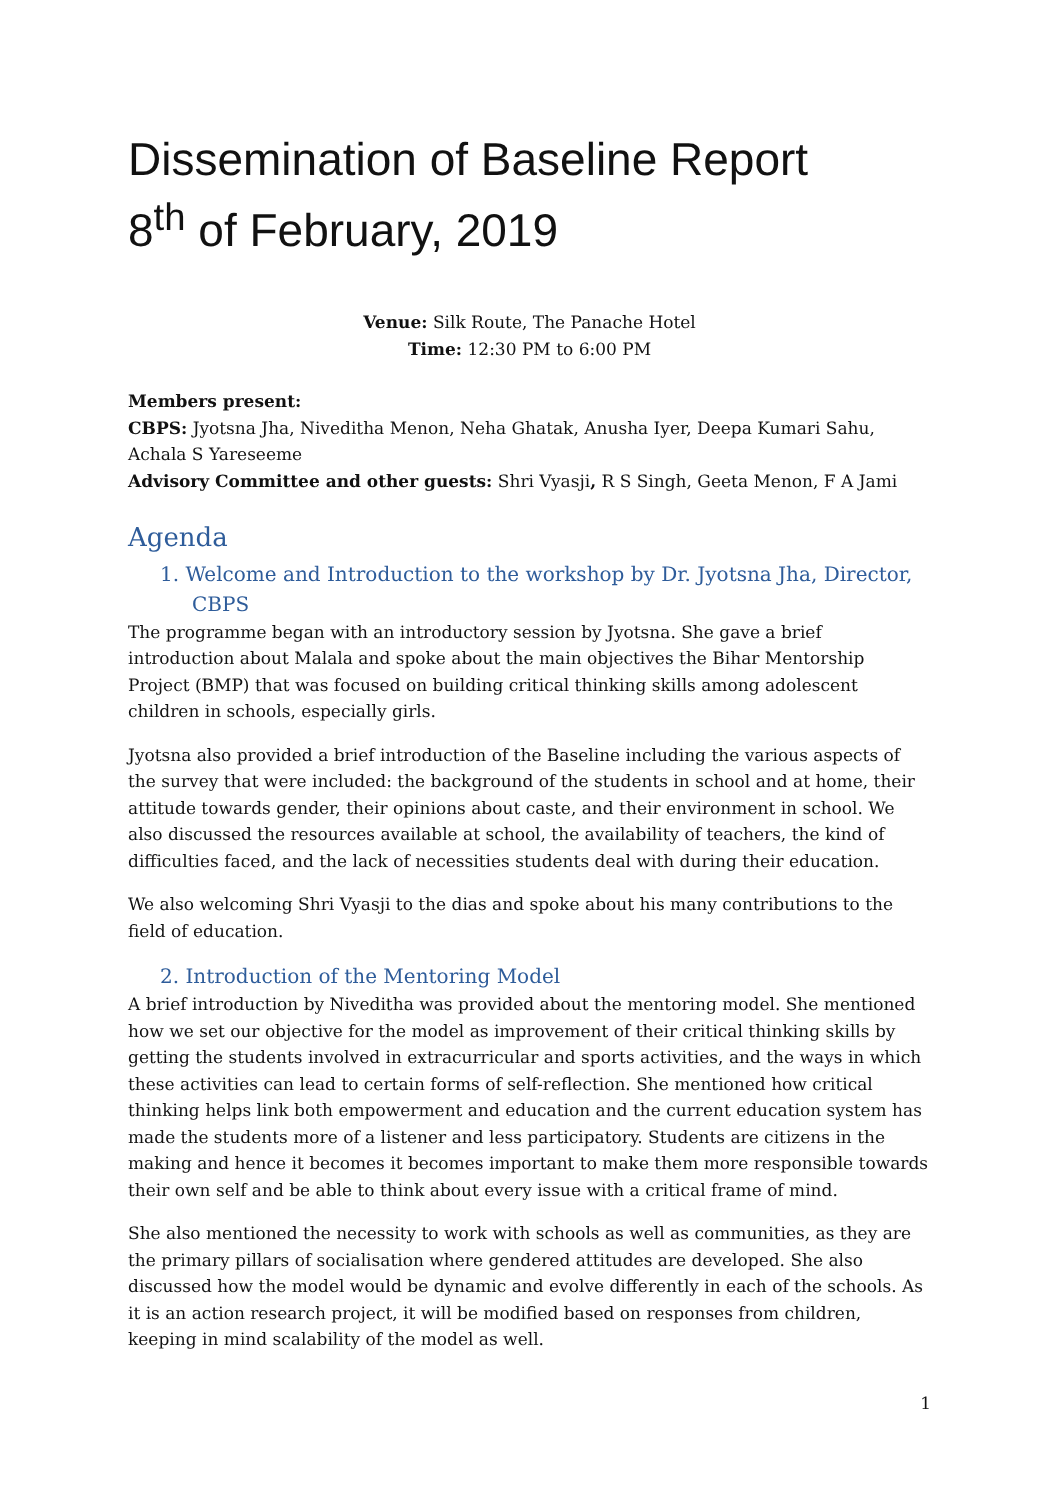Dissemination of Baseline Report
8<sup>th</sup> of February, 2019
Venue: Silk Route, The Panache Hotel
Time: 12:30 PM to 6:00 PM
Members present:
CBPS: Jyotsna Jha, Niveditha Menon, Neha Ghatak, Anusha Iyer, Deepa Kumari Sahu, Achala S Yareseeme
Advisory Committee and other guests: Shri Vyasji, R S Singh, Geeta Menon, F A Jami
Agenda
1. Welcome and Introduction to the workshop by Dr. Jyotsna Jha, Director, CBPS
The programme began with an introductory session by Jyotsna. She gave a brief introduction about Malala and spoke about the main objectives the Bihar Mentorship Project (BMP) that was focused on building critical thinking skills among adolescent children in schools, especially girls.
Jyotsna also provided a brief introduction of the Baseline including the various aspects of the survey that were included: the background of the students in school and at home, their attitude towards gender, their opinions about caste, and their environment in school. We also discussed the resources available at school, the availability of teachers, the kind of difficulties faced, and the lack of necessities students deal with during their education.
We also welcoming Shri Vyasji to the dias and spoke about his many contributions to the field of education.
2. Introduction of the Mentoring Model
A brief introduction by Niveditha was provided about the mentoring model. She mentioned how we set our objective for the model as improvement of their critical thinking skills by getting the students involved in extracurricular and sports activities, and the ways in which these activities can lead to certain forms of self-reflection. She mentioned how critical thinking helps link both empowerment and education and the current education system has made the students more of a listener and less participatory. Students are citizens in the making and hence it becomes it becomes important to make them more responsible towards their own self and be able to think about every issue with a critical frame of mind.
She also mentioned the necessity to work with schools as well as communities, as they are the primary pillars of socialisation where gendered attitudes are developed. She also discussed how the model would be dynamic and evolve differently in each of the schools. As it is an action research project, it will be modified based on responses from children, keeping in mind scalability of the model as well.
1